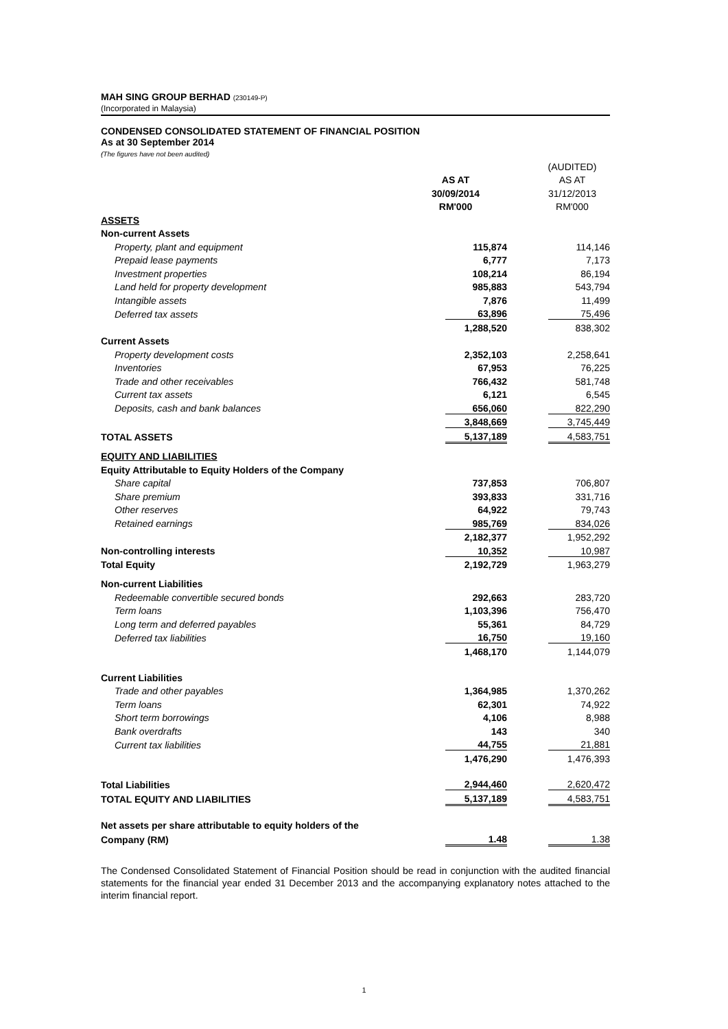MAH SING GROUP BERHAD (230149-P)
(Incorporated in Malaysia)
CONDENSED CONSOLIDATED STATEMENT OF FINANCIAL POSITION
As at 30 September 2014
(The figures have not been audited)
| | | | (AUDITED) |
| | AS AT | | AS AT |
| | 30/09/2014 | | 31/12/2013 |
| | RM'000 | | RM'000 |
| ASSETS | | | |
| Non-current Assets | | | |
| Property, plant and equipment | 115,874 | | 114,146 |
| Prepaid lease payments | 6,777 | | 7,173 |
| Investment properties | 108,214 | | 86,194 |
| Land held for property development | 985,883 | | 543,794 |
| Intangible assets | 7,876 | | 11,499 |
| Deferred tax assets | 63,896 | | 75,496 |
| | 1,288,520 | | 838,302 |
| Current Assets | | | |
| Property development costs | 2,352,103 | | 2,258,641 |
| Inventories | 67,953 | | 76,225 |
| Trade and other receivables | 766,432 | | 581,748 |
| Current tax assets | 6,121 | | 6,545 |
| Deposits, cash and bank balances | 656,060 | | 822,290 |
| | 3,848,669 | | 3,745,449 |
| TOTAL ASSETS | 5,137,189 | | 4,583,751 |
| EQUITY AND LIABILITIES | | | |
| Equity Attributable to Equity Holders of the Company | | | |
| Share capital | 737,853 | | 706,807 |
| Share premium | 393,833 | | 331,716 |
| Other reserves | 64,922 | | 79,743 |
| Retained earnings | 985,769 | | 834,026 |
| | 2,182,377 | | 1,952,292 |
| Non-controlling interests | 10,352 | | 10,987 |
| Total Equity | 2,192,729 | | 1,963,279 |
| Non-current Liabilities | | | |
| Redeemable convertible secured bonds | 292,663 | | 283,720 |
| Term loans | 1,103,396 | | 756,470 |
| Long term and deferred payables | 55,361 | | 84,729 |
| Deferred tax liabilities | 16,750 | | 19,160 |
| | 1,468,170 | | 1,144,079 |
| Current Liabilities | | | |
| Trade and other payables | 1,364,985 | | 1,370,262 |
| Term loans | 62,301 | | 74,922 |
| Short term borrowings | 4,106 | | 8,988 |
| Bank overdrafts | 143 | | 340 |
| Current tax liabilities | 44,755 | | 21,881 |
| | 1,476,290 | | 1,476,393 |
| Total Liabilities | 2,944,460 | | 2,620,472 |
| TOTAL EQUITY AND LIABILITIES | 5,137,189 | | 4,583,751 |
| Net assets per share attributable to equity holders of the | | | |
| Company (RM) | 1.48 | | 1.38 |
The Condensed Consolidated Statement of Financial Position should be read in conjunction with the audited financial statements for the financial year ended 31 December 2013 and the accompanying explanatory notes attached to the interim financial report.
1